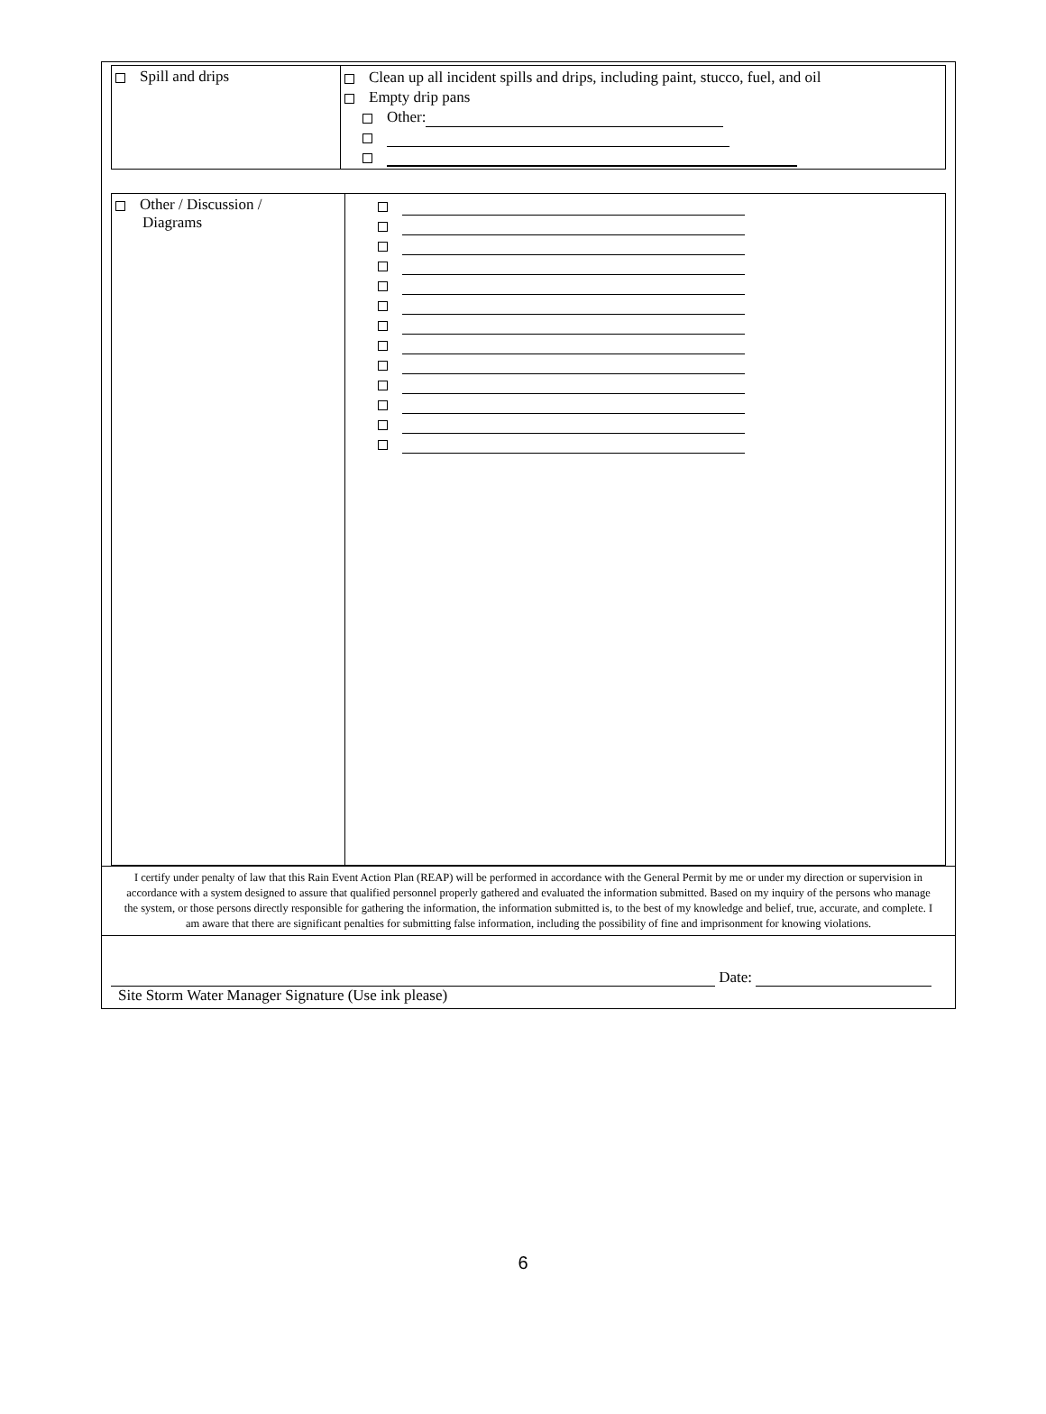| Spill and drips | Clean up all incident spills and drips, including paint, stucco, fuel, and oil Empty drip pans Other: |
| Other / Discussion / Diagrams | |
I certify under penalty of law that this Rain Event Action Plan (REAP) will be performed in accordance with the General Permit by me or under my direction or supervision in accordance with a system designed to assure that qualified personnel properly gathered and evaluated the information submitted. Based on my inquiry of the persons who manage the system, or those persons directly responsible for gathering the information, the information submitted is, to the best of my knowledge and belief, true, accurate, and complete. I am aware that there are significant penalties for submitting false information, including the possibility of fine and imprisonment for knowing violations.
Date:
Site Storm Water Manager Signature (Use ink please)
6